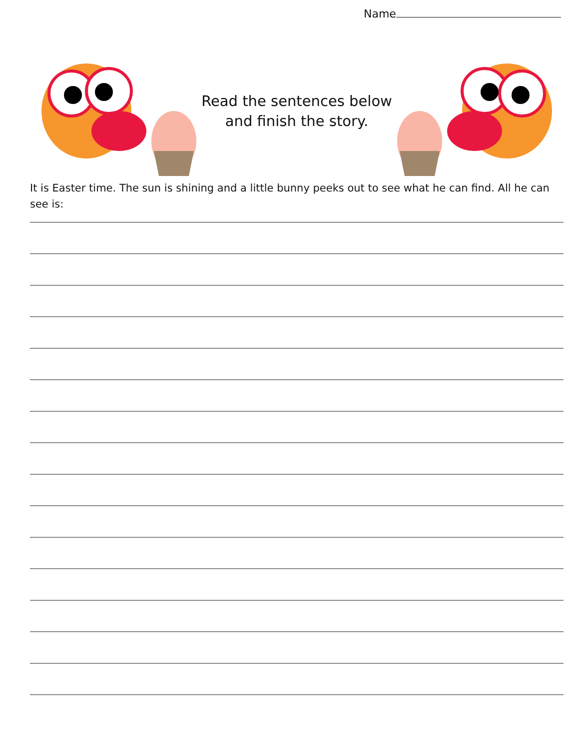Name
Read the sentences below
and finish the story.
It is Easter time. The sun is shining and a little bunny peeks out to see what he can find. All he can see is: